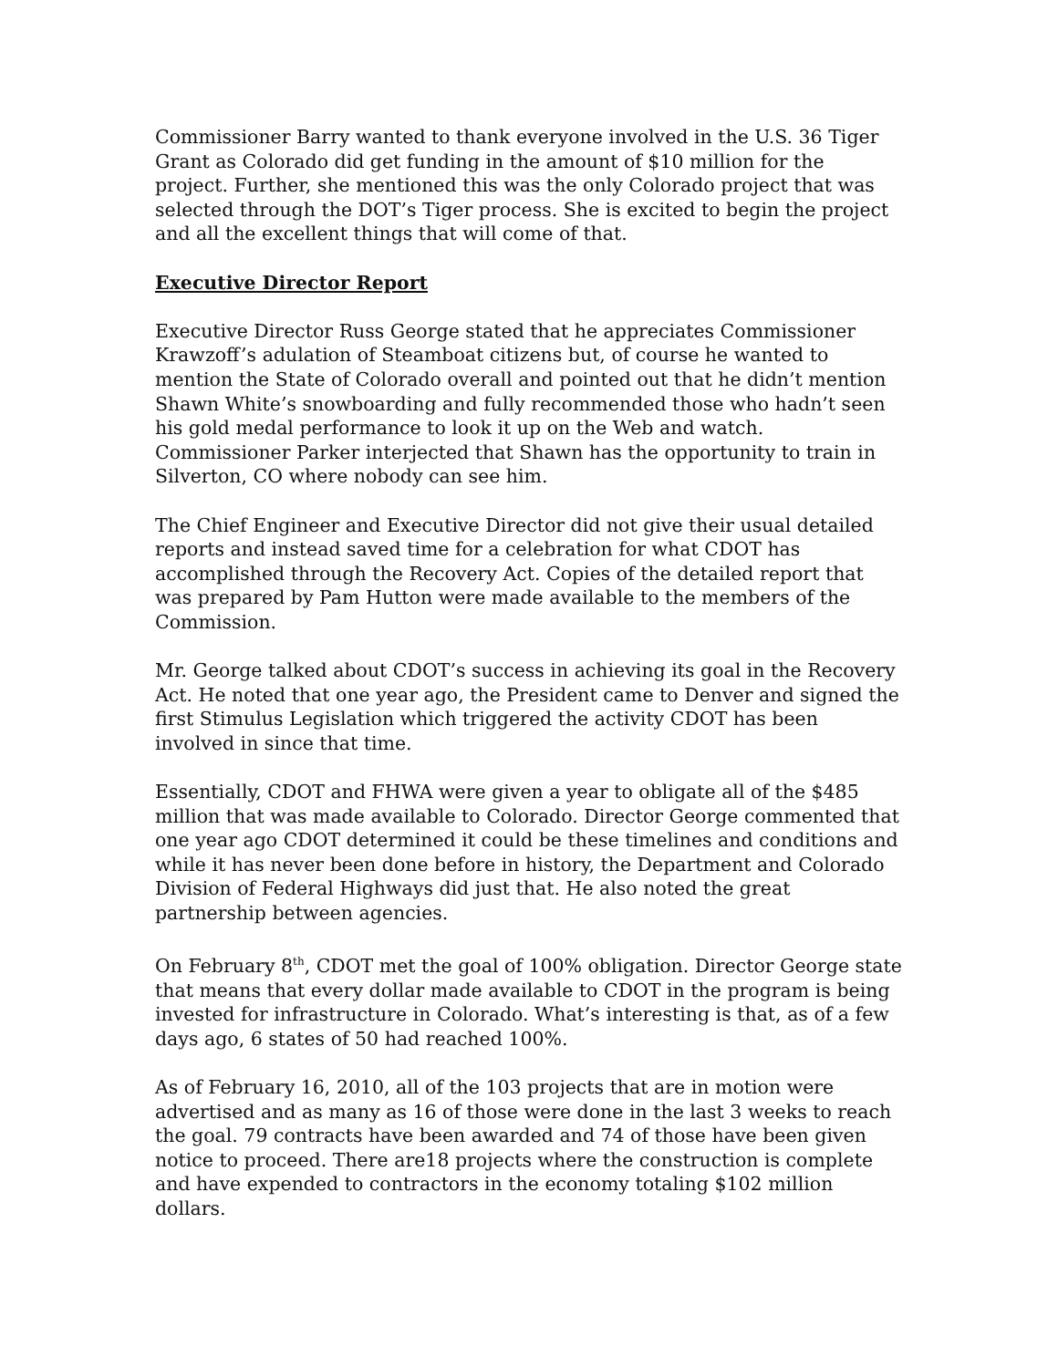Commissioner Barry wanted to thank everyone involved in the U.S. 36 Tiger Grant as Colorado did get funding in the amount of $10 million for the project. Further, she mentioned this was the only Colorado project that was selected through the DOT’s Tiger process. She is excited to begin the project and all the excellent things that will come of that.
Executive Director Report
Executive Director Russ George stated that he appreciates Commissioner Krawzoff’s adulation of Steamboat citizens but, of course he wanted to mention the State of Colorado overall and pointed out that he didn’t mention Shawn White’s snowboarding and fully recommended those who hadn’t seen his gold medal performance to look it up on the Web and watch. Commissioner Parker interjected that Shawn has the opportunity to train in Silverton, CO where nobody can see him.
The Chief Engineer and Executive Director did not give their usual detailed reports and instead saved time for a celebration for what CDOT has accomplished through the Recovery Act. Copies of the detailed report that was prepared by Pam Hutton were made available to the members of the Commission.
Mr. George talked about CDOT’s success in achieving its goal in the Recovery Act. He noted that one year ago, the President came to Denver and signed the first Stimulus Legislation which triggered the activity CDOT has been involved in since that time.
Essentially, CDOT and FHWA were given a year to obligate all of the $485 million that was made available to Colorado. Director George commented that one year ago CDOT determined it could be these timelines and conditions and while it has never been done before in history, the Department and Colorado Division of Federal Highways did just that. He also noted the great partnership between agencies.
On February 8<sup>th</sup>, CDOT met the goal of 100% obligation. Director George state that means that every dollar made available to CDOT in the program is being invested for infrastructure in Colorado. What’s interesting is that, as of a few days ago, 6 states of 50 had reached 100%.
As of February 16, 2010, all of the 103 projects that are in motion were advertised and as many as 16 of those were done in the last 3 weeks to reach the goal. 79 contracts have been awarded and 74 of those have been given notice to proceed. There are18 projects where the construction is complete and have expended to contractors in the economy totaling $102 million dollars.